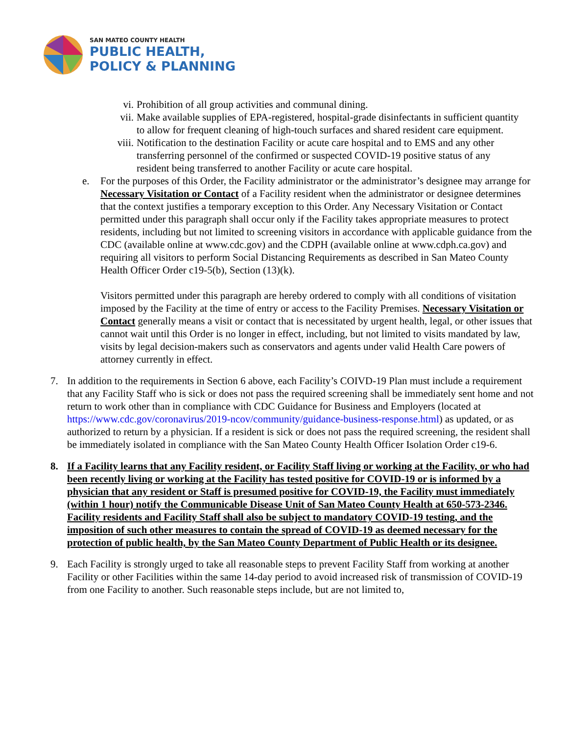SAN MATEO COUNTY HEALTH
PUBLIC HEALTH,
POLICY & PLANNING
vi. Prohibition of all group activities and communal dining.
vii. Make available supplies of EPA-registered, hospital-grade disinfectants in sufficient quantity to allow for frequent cleaning of high-touch surfaces and shared resident care equipment.
viii. Notification to the destination Facility or acute care hospital and to EMS and any other transferring personnel of the confirmed or suspected COVID-19 positive status of any resident being transferred to another Facility or acute care hospital.
e. For the purposes of this Order, the Facility administrator or the administrator’s designee may arrange for Necessary Visitation or Contact of a Facility resident when the administrator or designee determines that the context justifies a temporary exception to this Order. Any Necessary Visitation or Contact permitted under this paragraph shall occur only if the Facility takes appropriate measures to protect residents, including but not limited to screening visitors in accordance with applicable guidance from the CDC (available online at www.cdc.gov) and the CDPH (available online at www.cdph.ca.gov) and requiring all visitors to perform Social Distancing Requirements as described in San Mateo County Health Officer Order c19-5(b), Section (13)(k).
Visitors permitted under this paragraph are hereby ordered to comply with all conditions of visitation imposed by the Facility at the time of entry or access to the Facility Premises. Necessary Visitation or Contact generally means a visit or contact that is necessitated by urgent health, legal, or other issues that cannot wait until this Order is no longer in effect, including, but not limited to visits mandated by law, visits by legal decision-makers such as conservators and agents under valid Health Care powers of attorney currently in effect.
7. In addition to the requirements in Section 6 above, each Facility’s COIVD-19 Plan must include a requirement that any Facility Staff who is sick or does not pass the required screening shall be immediately sent home and not return to work other than in compliance with CDC Guidance for Business and Employers (located at https://www.cdc.gov/coronavirus/2019-ncov/community/guidance-business-response.html) as updated, or as authorized to return by a physician. If a resident is sick or does not pass the required screening, the resident shall be immediately isolated in compliance with the San Mateo County Health Officer Isolation Order c19-6.
8. If a Facility learns that any Facility resident, or Facility Staff living or working at the Facility, or who had been recently living or working at the Facility has tested positive for COVID-19 or is informed by a physician that any resident or Staff is presumed positive for COVID-19, the Facility must immediately (within 1 hour) notify the Communicable Disease Unit of San Mateo County Health at 650-573-2346. Facility residents and Facility Staff shall also be subject to mandatory COVID-19 testing, and the imposition of such other measures to contain the spread of COVID-19 as deemed necessary for the protection of public health, by the San Mateo County Department of Public Health or its designee.
9. Each Facility is strongly urged to take all reasonable steps to prevent Facility Staff from working at another Facility or other Facilities within the same 14-day period to avoid increased risk of transmission of COVID-19 from one Facility to another. Such reasonable steps include, but are not limited to,